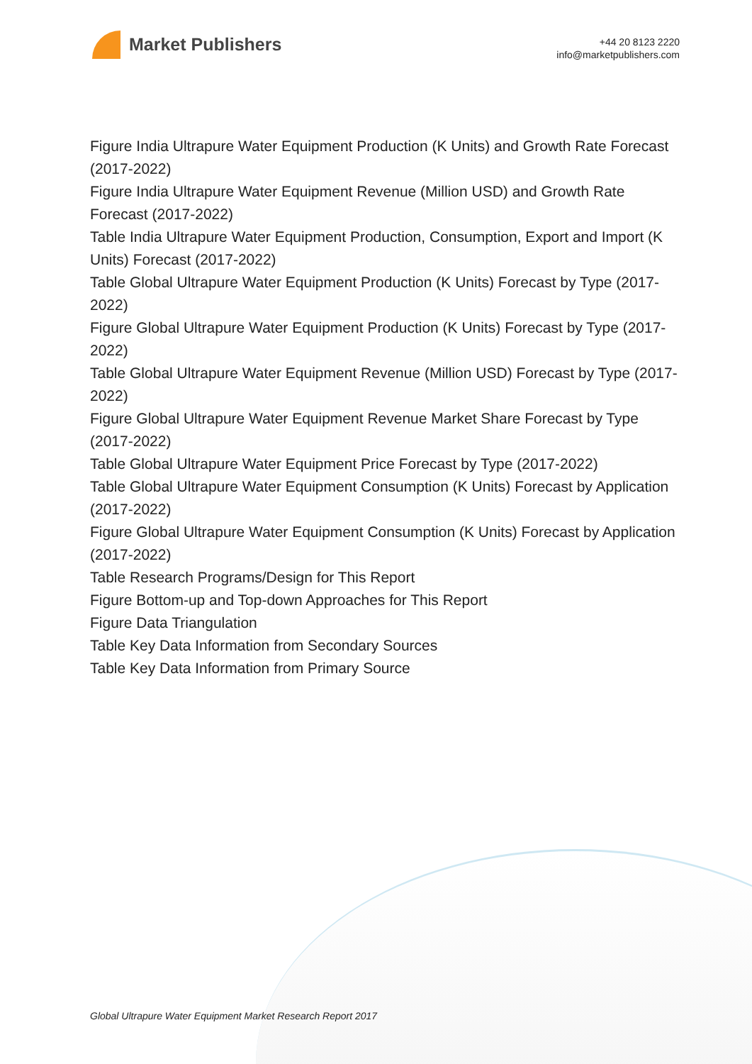Market Publishers
+44 20 8123 2220
info@marketpublishers.com
Figure India Ultrapure Water Equipment Production (K Units) and Growth Rate Forecast (2017-2022)
Figure India Ultrapure Water Equipment Revenue (Million USD) and Growth Rate Forecast (2017-2022)
Table India Ultrapure Water Equipment Production, Consumption, Export and Import (K Units) Forecast (2017-2022)
Table Global Ultrapure Water Equipment Production (K Units) Forecast by Type (2017-2022)
Figure Global Ultrapure Water Equipment Production (K Units) Forecast by Type (2017-2022)
Table Global Ultrapure Water Equipment Revenue (Million USD) Forecast by Type (2017-2022)
Figure Global Ultrapure Water Equipment Revenue Market Share Forecast by Type (2017-2022)
Table Global Ultrapure Water Equipment Price Forecast by Type (2017-2022)
Table Global Ultrapure Water Equipment Consumption (K Units) Forecast by Application (2017-2022)
Figure Global Ultrapure Water Equipment Consumption (K Units) Forecast by Application (2017-2022)
Table Research Programs/Design for This Report
Figure Bottom-up and Top-down Approaches for This Report
Figure Data Triangulation
Table Key Data Information from Secondary Sources
Table Key Data Information from Primary Source
Global Ultrapure Water Equipment Market Research Report 2017